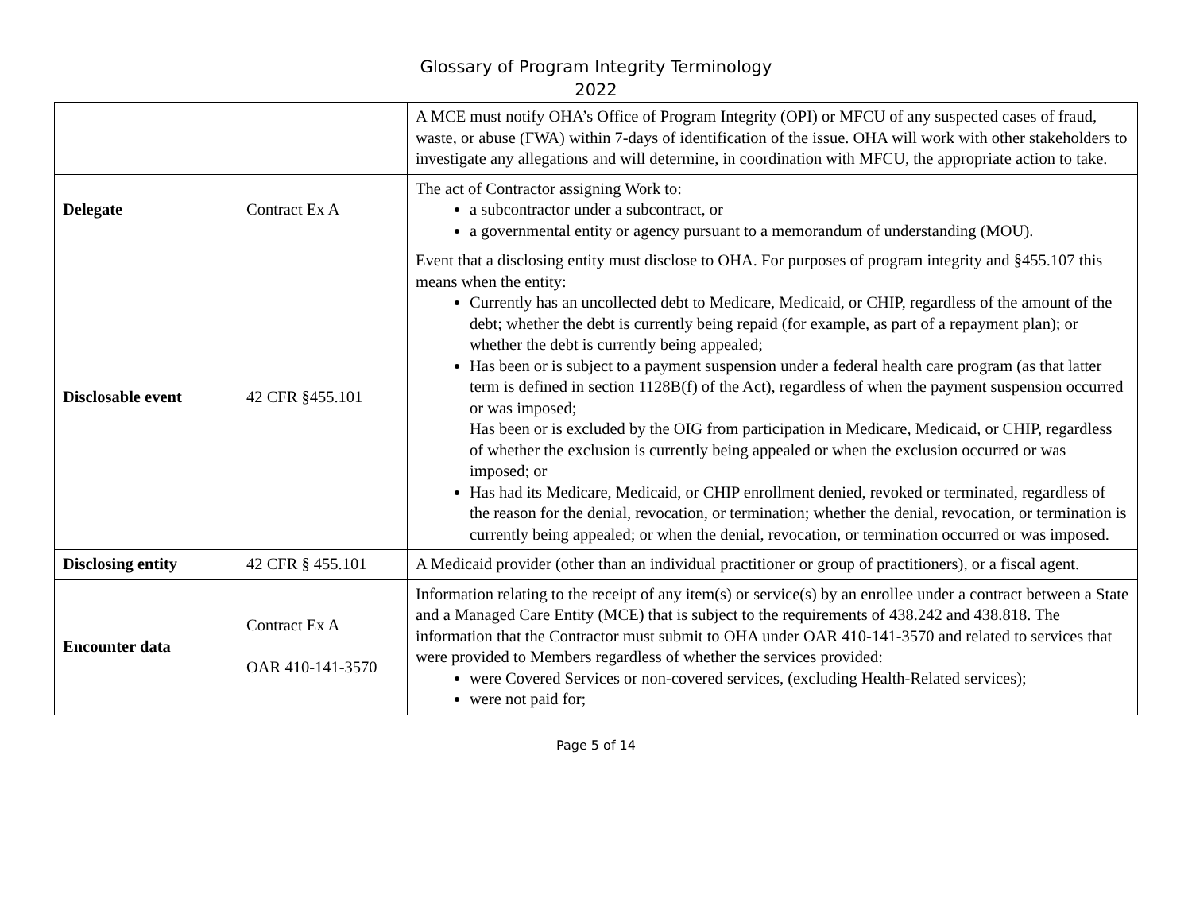Glossary of Program Integrity Terminology
2022
| | | A MCE must notify OHA’s Office of Program Integrity (OPI) or MFCU of any suspected cases of fraud, waste, or abuse (FWA) within 7-days of identification of the issue. OHA will work with other stakeholders to investigate any allegations and will determine, in coordination with MFCU, the appropriate action to take. |
| Delegate | Contract Ex A | The act of Contractor assigning Work to: a subcontractor under a subcontract, or a governmental entity or agency pursuant to a memorandum of understanding (MOU). |
| Disclosable event | 42 CFR §455.101 | Event that a disclosing entity must disclose to OHA. For purposes of program integrity and §455.107 this means when the entity: Currently has an uncollected debt to Medicare, Medicaid, or CHIP, regardless of the amount of the debt; whether the debt is currently being repaid (for example, as part of a repayment plan); or whether the debt is currently being appealed; Has been or is subject to a payment suspension under a federal health care program (as that latter term is defined in section 1128B(f) of the Act), regardless of when the payment suspension occurred or was imposed; Has been or is excluded by the OIG from participation in Medicare, Medicaid, or CHIP, regardless of whether the exclusion is currently being appealed or when the exclusion occurred or was imposed; or Has had its Medicare, Medicaid, or CHIP enrollment denied, revoked or terminated, regardless of the reason for the denial, revocation, or termination; whether the denial, revocation, or termination is currently being appealed; or when the denial, revocation, or termination occurred or was imposed. |
| Disclosing entity | 42 CFR § 455.101 | A Medicaid provider (other than an individual practitioner or group of practitioners), or a fiscal agent. |
| Encounter data | Contract Ex A OAR 410-141-3570 | Information relating to the receipt of any item(s) or service(s) by an enrollee under a contract between a State and a Managed Care Entity (MCE) that is subject to the requirements of 438.242 and 438.818. The information that the Contractor must submit to OHA under OAR 410-141-3570 and related to services that were provided to Members regardless of whether the services provided: were Covered Services or non-covered services, (excluding Health-Related services); were not paid for; |
Page 5 of 14